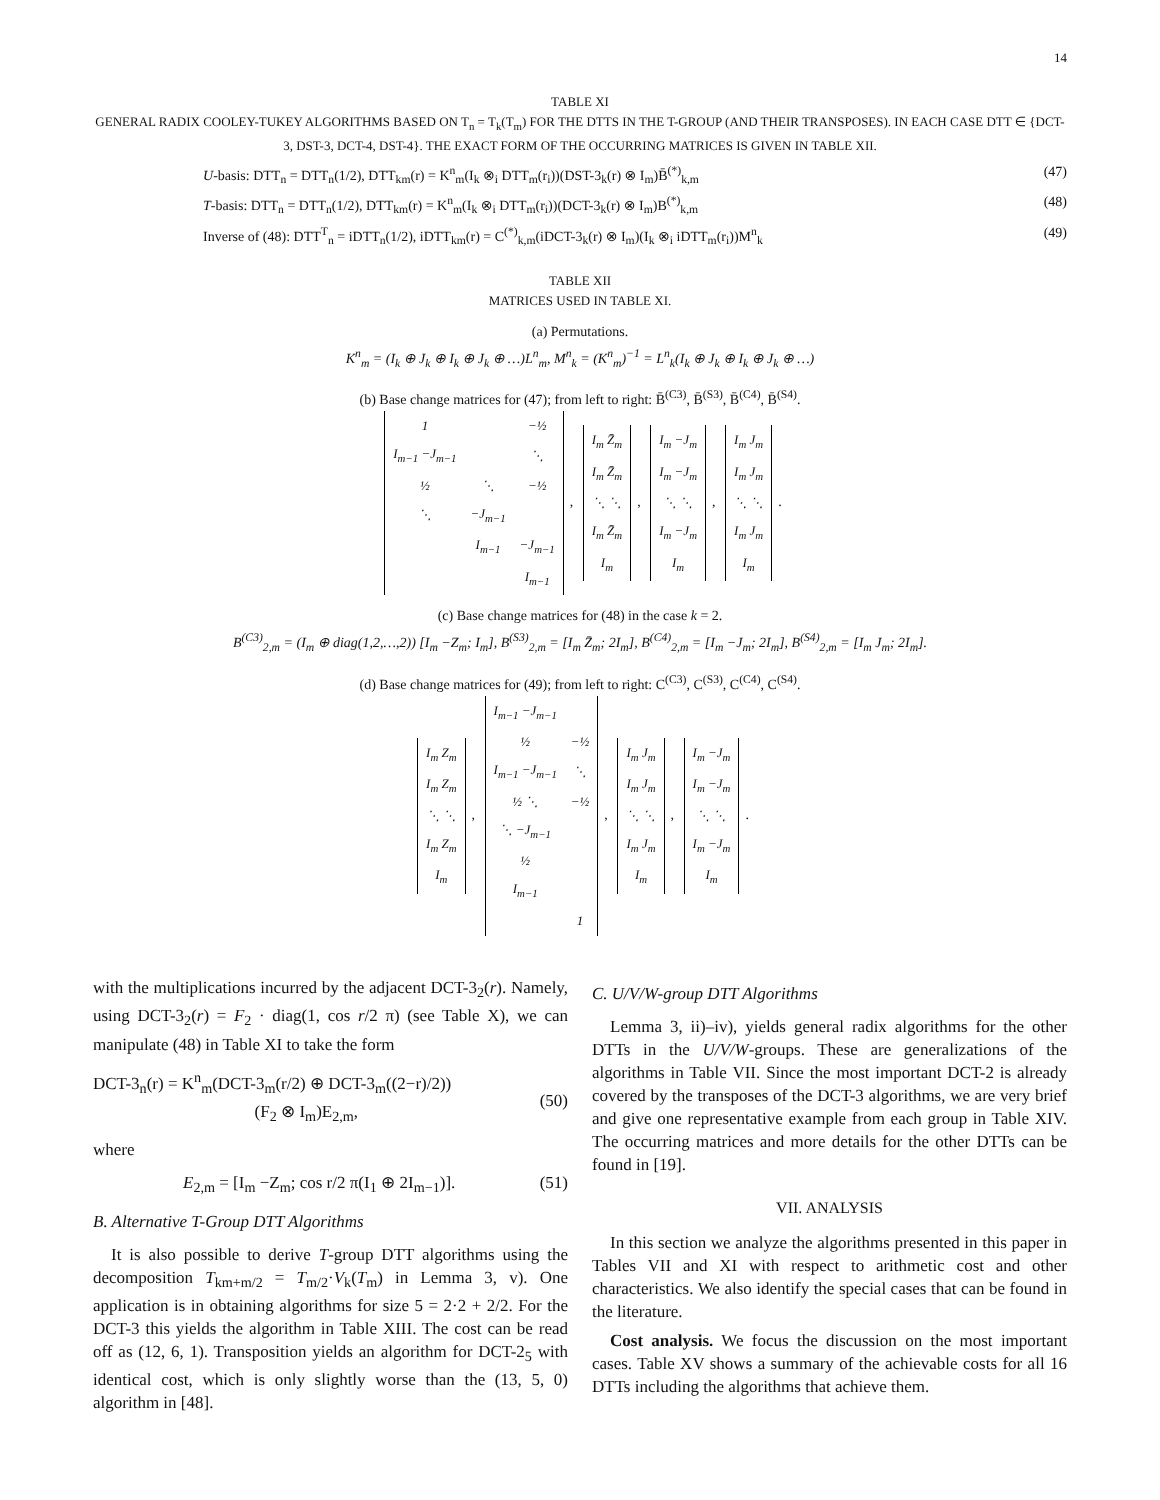14
TABLE XI
GENERAL RADIX COOLEY-TUKEY ALGORITHMS BASED ON T<sub>n</sub> = T<sub>k</sub>(T<sub>m</sub>) FOR THE DTTS IN THE T-GROUP (AND THEIR TRANSPOSES). IN EACH CASE DTT ∈ {DCT-3, DST-3, DCT-4, DST-4}. THE EXACT FORM OF THE OCCURRING MATRICES IS GIVEN IN TABLE XII.
U-basis: DTT<sub>n</sub> = DTT<sub>n</sub>(1/2), DTT<sub>km</sub>(r) = K<sup>n</sup><sub>m</sub>(I<sub>k</sub> ⊗<sub>i</sub> DTT<sub>m</sub>(r<sub>i</sub>))(DST-3<sub>k</sub>(r) ⊗ I<sub>m</sub>)B̄<sup>(*)</sup><sub>k,m</sub> (47)
T-basis: DTT<sub>n</sub> = DTT<sub>n</sub>(1/2), DTT<sub>km</sub>(r) = K<sup>n</sup><sub>m</sub>(I<sub>k</sub> ⊗<sub>i</sub> DTT<sub>m</sub>(r<sub>i</sub>))(DCT-3<sub>k</sub>(r) ⊗ I<sub>m</sub>)B<sup>(*)</sup><sub>k,m</sub> (48)
Inverse of (48): DTT<sup>T</sup><sub>n</sub> = iDTT<sub>n</sub>(1/2), iDTT<sub>km</sub>(r) = C<sup>(*)</sup><sub>k,m</sub>(iDCT-3<sub>k</sub>(r) ⊗ I<sub>m</sub>)(I<sub>k</sub> ⊗<sub>i</sub> iDTT<sub>m</sub>(r<sub>i</sub>))M<sup>n</sup><sub>k</sub> (49)
TABLE XII
MATRICES USED IN TABLE XI.
(a) Permutations.
K<sup>n</sup><sub>m</sub> = (I<sub>k</sub> ⊕ J<sub>k</sub> ⊕ I<sub>k</sub> ⊕ J<sub>k</sub> ⊕ …)L<sup>n</sup><sub>m</sub>, M<sup>n</sup><sub>k</sub> = (K<sup>n</sup><sub>m</sub>)<sup>−1</sup> = L<sup>n</sup><sub>k</sub>(I<sub>k</sub> ⊕ J<sub>k</sub> ⊕ I<sub>k</sub> ⊕ J<sub>k</sub> ⊕ …)
(b) Base change matrices for (47); from left to right: B̄<sup>(C3)</sup>, B̄<sup>(S3)</sup>, B̄<sup>(C4)</sup>, B̄<sup>(S4)</sup>.
| 1 | | −½ |
| I<sub>m−1</sub> −J<sub>m−1</sub> | | ⋱ |
| ½ | ⋱ | −½ |
| ⋱ | −J<sub>m−1</sub> | |
| | I<sub>m−1</sub> | −J<sub>m−1</sub> |
| | | I<sub>m−1</sub> |
,
| I<sub>m</sub> Z̄<sub>m</sub> |
| I<sub>m</sub> Z̄<sub>m</sub> |
| ⋱ ⋱ |
| I<sub>m</sub> Z̄<sub>m</sub> |
| I<sub>m</sub> |
,
| I<sub>m</sub> −J<sub>m</sub> |
| I<sub>m</sub> −J<sub>m</sub> |
| ⋱ ⋱ |
| I<sub>m</sub> −J<sub>m</sub> |
| I<sub>m</sub> |
,
| I<sub>m</sub> J<sub>m</sub> |
| I<sub>m</sub> J<sub>m</sub> |
| ⋱ ⋱ |
| I<sub>m</sub> J<sub>m</sub> |
| I<sub>m</sub> |
.
(c) Base change matrices for (48) in the case k = 2.
B<sup>(C3)</sup><sub>2,m</sub> = (I<sub>m</sub> ⊕ diag(1,2,…,2)) [I<sub>m</sub> −Z<sub>m</sub>; I<sub>m</sub>], B<sup>(S3)</sup><sub>2,m</sub> = [I<sub>m</sub> Z̄<sub>m</sub>; 2I<sub>m</sub>], B<sup>(C4)</sup><sub>2,m</sub> = [I<sub>m</sub> −J<sub>m</sub>; 2I<sub>m</sub>], B<sup>(S4)</sup><sub>2,m</sub> = [I<sub>m</sub> J<sub>m</sub>; 2I<sub>m</sub>].
(d) Base change matrices for (49); from left to right: C<sup>(C3)</sup>, C<sup>(S3)</sup>, C<sup>(C4)</sup>, C<sup>(S4)</sup>.
| I<sub>m</sub> Z<sub>m</sub> |
| I<sub>m</sub> Z<sub>m</sub> |
| ⋱ ⋱ |
| I<sub>m</sub> Z<sub>m</sub> |
| I<sub>m</sub> |
,
| I<sub>m−1</sub> −J<sub>m−1</sub> | |
| ½ | −½ |
| I<sub>m−1</sub> −J<sub>m−1</sub> | ⋱ |
| ½ ⋱ | −½ |
| ⋱ −J<sub>m−1</sub> | |
| ½ | |
| I<sub>m−1</sub> | |
| | 1 |
,
| I<sub>m</sub> J<sub>m</sub> |
| I<sub>m</sub> J<sub>m</sub> |
| ⋱ ⋱ |
| I<sub>m</sub> J<sub>m</sub> |
| I<sub>m</sub> |
,
| I<sub>m</sub> −J<sub>m</sub> |
| I<sub>m</sub> −J<sub>m</sub> |
| ⋱ ⋱ |
| I<sub>m</sub> −J<sub>m</sub> |
| I<sub>m</sub> |
.
with the multiplications incurred by the adjacent DCT-3<sub>2</sub>(r). Namely, using DCT-3<sub>2</sub>(r) = F<sub>2</sub> · diag(1, cos r/2 π) (see Table X), we can manipulate (48) in Table XI to take the form
DCT-3<sub>n</sub>(r) = K<sup>n</sup><sub>m</sub>(DCT-3<sub>m</sub>(r/2) ⊕ DCT-3<sub>m</sub>((2−r)/2))
(F<sub>2</sub> ⊗ I<sub>m</sub>)E<sub>2,m</sub>,
(50)
where
E<sub>2,m</sub> = [I<sub>m</sub> −Z<sub>m</sub>; cos r/2 π(I<sub>1</sub> ⊕ 2I<sub>m−1</sub>)]. (51)
B. Alternative T-Group DTT Algorithms
It is also possible to derive T-group DTT algorithms using the decomposition T<sub>km+m/2</sub> = T<sub>m/2</sub>·V<sub>k</sub>(T<sub>m</sub>) in Lemma 3, v). One application is in obtaining algorithms for size 5 = 2·2 + 2/2. For the DCT-3 this yields the algorithm in Table XIII. The cost can be read off as (12, 6, 1). Transposition yields an algorithm for DCT-2<sub>5</sub> with identical cost, which is only slightly worse than the (13, 5, 0) algorithm in [48].
C. U/V/W-group DTT Algorithms
Lemma 3, ii)–iv), yields general radix algorithms for the other DTTs in the U/V/W-groups. These are generalizations of the algorithms in Table VII. Since the most important DCT-2 is already covered by the transposes of the DCT-3 algorithms, we are very brief and give one representative example from each group in Table XIV. The occurring matrices and more details for the other DTTs can be found in [19].
VII. ANALYSIS
In this section we analyze the algorithms presented in this paper in Tables VII and XI with respect to arithmetic cost and other characteristics. We also identify the special cases that can be found in the literature.
Cost analysis. We focus the discussion on the most important cases. Table XV shows a summary of the achievable costs for all 16 DTTs including the algorithms that achieve them.